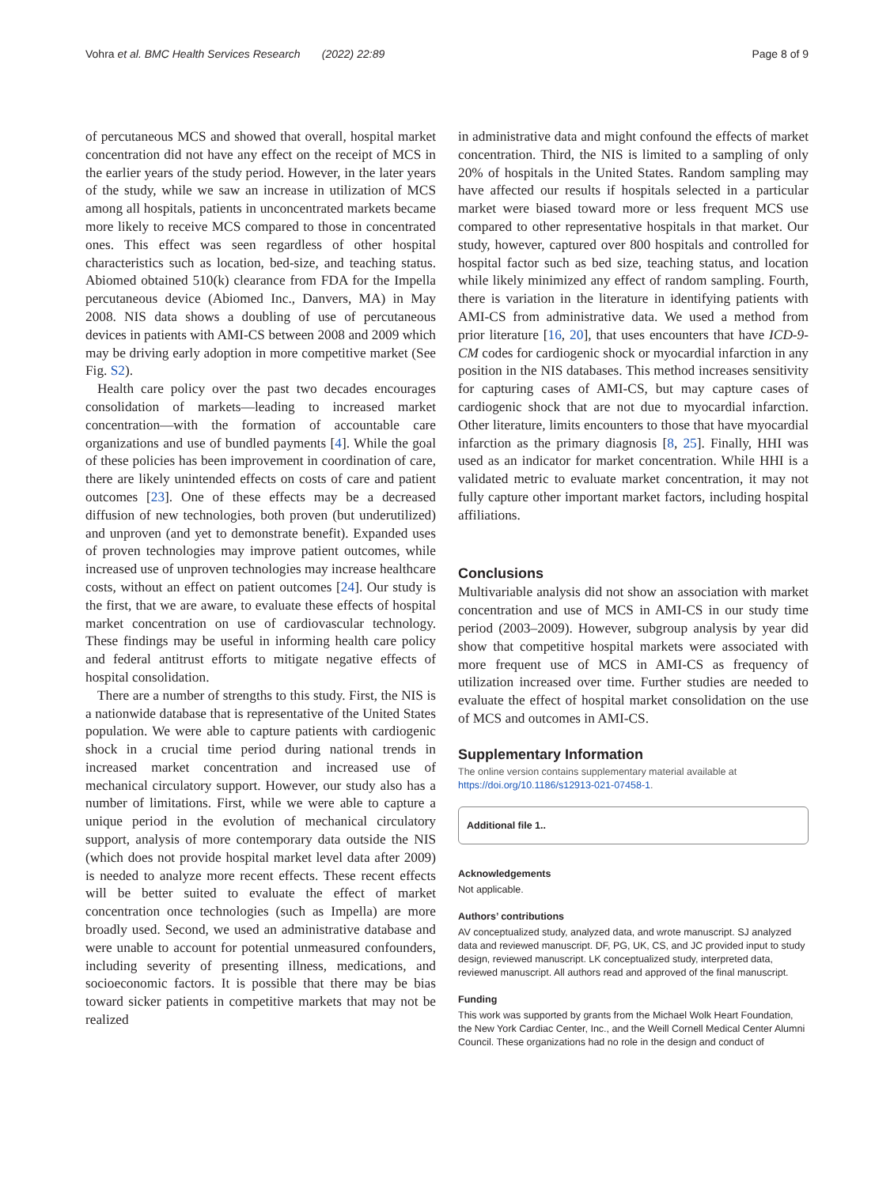Vohra et al. BMC Health Services Research (2022) 22:89 Page 8 of 9
of percutaneous MCS and showed that overall, hospital market concentration did not have any effect on the receipt of MCS in the earlier years of the study period. However, in the later years of the study, while we saw an increase in utilization of MCS among all hospitals, patients in unconcentrated markets became more likely to receive MCS compared to those in concentrated ones. This effect was seen regardless of other hospital characteristics such as location, bed-size, and teaching status. Abiomed obtained 510(k) clearance from FDA for the Impella percutaneous device (Abiomed Inc., Danvers, MA) in May 2008. NIS data shows a doubling of use of percutaneous devices in patients with AMI-CS between 2008 and 2009 which may be driving early adoption in more competitive market (See Fig. S2).
Health care policy over the past two decades encourages consolidation of markets—leading to increased market concentration—with the formation of accountable care organizations and use of bundled payments [4]. While the goal of these policies has been improvement in coordination of care, there are likely unintended effects on costs of care and patient outcomes [23]. One of these effects may be a decreased diffusion of new technologies, both proven (but underutilized) and unproven (and yet to demonstrate benefit). Expanded uses of proven technologies may improve patient outcomes, while increased use of unproven technologies may increase healthcare costs, without an effect on patient outcomes [24]. Our study is the first, that we are aware, to evaluate these effects of hospital market concentration on use of cardiovascular technology. These findings may be useful in informing health care policy and federal antitrust efforts to mitigate negative effects of hospital consolidation.
There are a number of strengths to this study. First, the NIS is a nationwide database that is representative of the United States population. We were able to capture patients with cardiogenic shock in a crucial time period during national trends in increased market concentration and increased use of mechanical circulatory support. However, our study also has a number of limitations. First, while we were able to capture a unique period in the evolution of mechanical circulatory support, analysis of more contemporary data outside the NIS (which does not provide hospital market level data after 2009) is needed to analyze more recent effects. These recent effects will be better suited to evaluate the effect of market concentration once technologies (such as Impella) are more broadly used. Second, we used an administrative database and were unable to account for potential unmeasured confounders, including severity of presenting illness, medications, and socioeconomic factors. It is possible that there may be bias toward sicker patients in competitive markets that may not be realized
in administrative data and might confound the effects of market concentration. Third, the NIS is limited to a sampling of only 20% of hospitals in the United States. Random sampling may have affected our results if hospitals selected in a particular market were biased toward more or less frequent MCS use compared to other representative hospitals in that market. Our study, however, captured over 800 hospitals and controlled for hospital factor such as bed size, teaching status, and location while likely minimized any effect of random sampling. Fourth, there is variation in the literature in identifying patients with AMI-CS from administrative data. We used a method from prior literature [16, 20], that uses encounters that have ICD-9-CM codes for cardiogenic shock or myocardial infarction in any position in the NIS databases. This method increases sensitivity for capturing cases of AMI-CS, but may capture cases of cardiogenic shock that are not due to myocardial infarction. Other literature, limits encounters to those that have myocardial infarction as the primary diagnosis [8, 25]. Finally, HHI was used as an indicator for market concentration. While HHI is a validated metric to evaluate market concentration, it may not fully capture other important market factors, including hospital affiliations.
Conclusions
Multivariable analysis did not show an association with market concentration and use of MCS in AMI-CS in our study time period (2003–2009). However, subgroup analysis by year did show that competitive hospital markets were associated with more frequent use of MCS in AMI-CS as frequency of utilization increased over time. Further studies are needed to evaluate the effect of hospital market consolidation on the use of MCS and outcomes in AMI-CS.
Supplementary Information
The online version contains supplementary material available at https://doi.org/10.1186/s12913-021-07458-1.
Additional file 1..
Acknowledgements
Not applicable.
Authors’ contributions
AV conceptualized study, analyzed data, and wrote manuscript. SJ analyzed data and reviewed manuscript. DF, PG, UK, CS, and JC provided input to study design, reviewed manuscript. LK conceptualized study, interpreted data, reviewed manuscript. All authors read and approved of the final manuscript.
Funding
This work was supported by grants from the Michael Wolk Heart Foundation, the New York Cardiac Center, Inc., and the Weill Cornell Medical Center Alumni Council. These organizations had no role in the design and conduct of